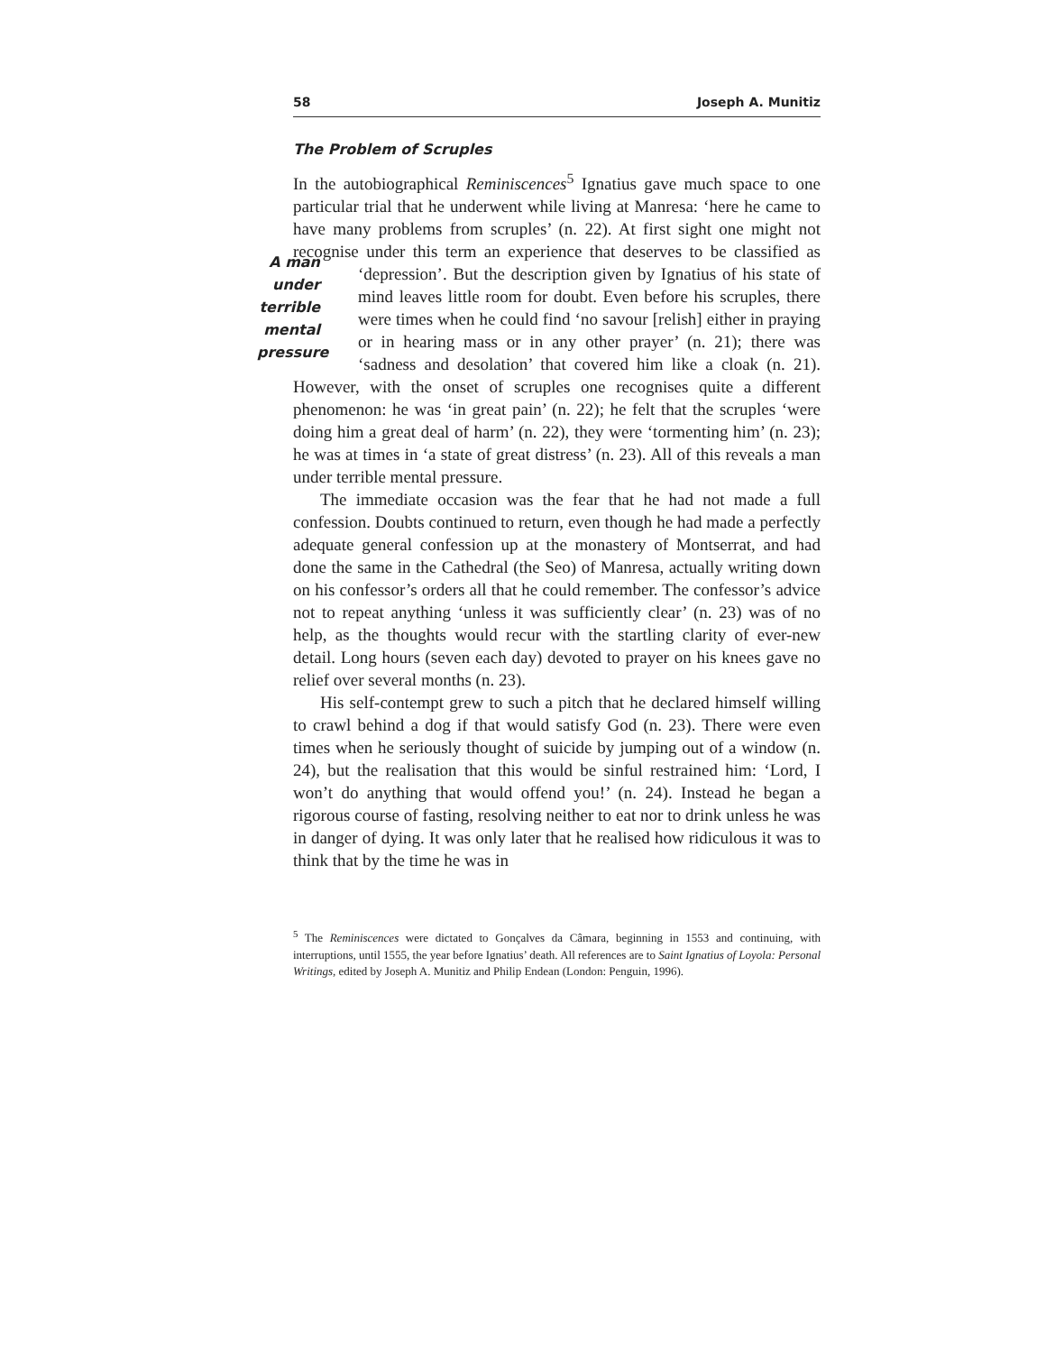58 Joseph A. Munitiz
The Problem of Scruples
In the autobiographical Reminiscences<sup>5</sup> Ignatius gave much space to one particular trial that he underwent while living at Manresa: ‘here he came to have many problems from scruples’ (n. 22). At first sight one might not recognise under this term an experience that deserves
A man under terrible mental pressure
to be classified as ‘depression’. But the description given by Ignatius of his state of mind leaves little room for doubt. Even before his scruples, there were times when he could find ‘no savour [relish] either in praying or in hearing mass or in any other prayer’ (n. 21); there was ‘sadness and desolation’ that covered him like a cloak (n. 21). However, with the onset of scruples one recognises quite a different phenomenon: he was ‘in great pain’ (n. 22); he felt that the scruples ‘were doing him a great deal of harm’ (n. 22), they were ‘tormenting him’ (n. 23); he was at times in ‘a state of great distress’ (n. 23). All of this reveals a man under terrible mental pressure.
The immediate occasion was the fear that he had not made a full confession. Doubts continued to return, even though he had made a perfectly adequate general confession up at the monastery of Montserrat, and had done the same in the Cathedral (the Seo) of Manresa, actually writing down on his confessor’s orders all that he could remember. The confessor’s advice not to repeat anything ‘unless it was sufficiently clear’ (n. 23) was of no help, as the thoughts would recur with the startling clarity of ever-new detail. Long hours (seven each day) devoted to prayer on his knees gave no relief over several months (n. 23).
His self-contempt grew to such a pitch that he declared himself willing to crawl behind a dog if that would satisfy God (n. 23). There were even times when he seriously thought of suicide by jumping out of a window (n. 24), but the realisation that this would be sinful restrained him: ‘Lord, I won’t do anything that would offend you!’ (n. 24). Instead he began a rigorous course of fasting, resolving neither to eat nor to drink unless he was in danger of dying. It was only later that he realised how ridiculous it was to think that by the time he was in
<sup>5</sup> The Reminiscences were dictated to Gonçalves da Câmara, beginning in 1553 and continuing, with interruptions, until 1555, the year before Ignatius’ death. All references are to Saint Ignatius of Loyola: Personal Writings, edited by Joseph A. Munitiz and Philip Endean (London: Penguin, 1996).